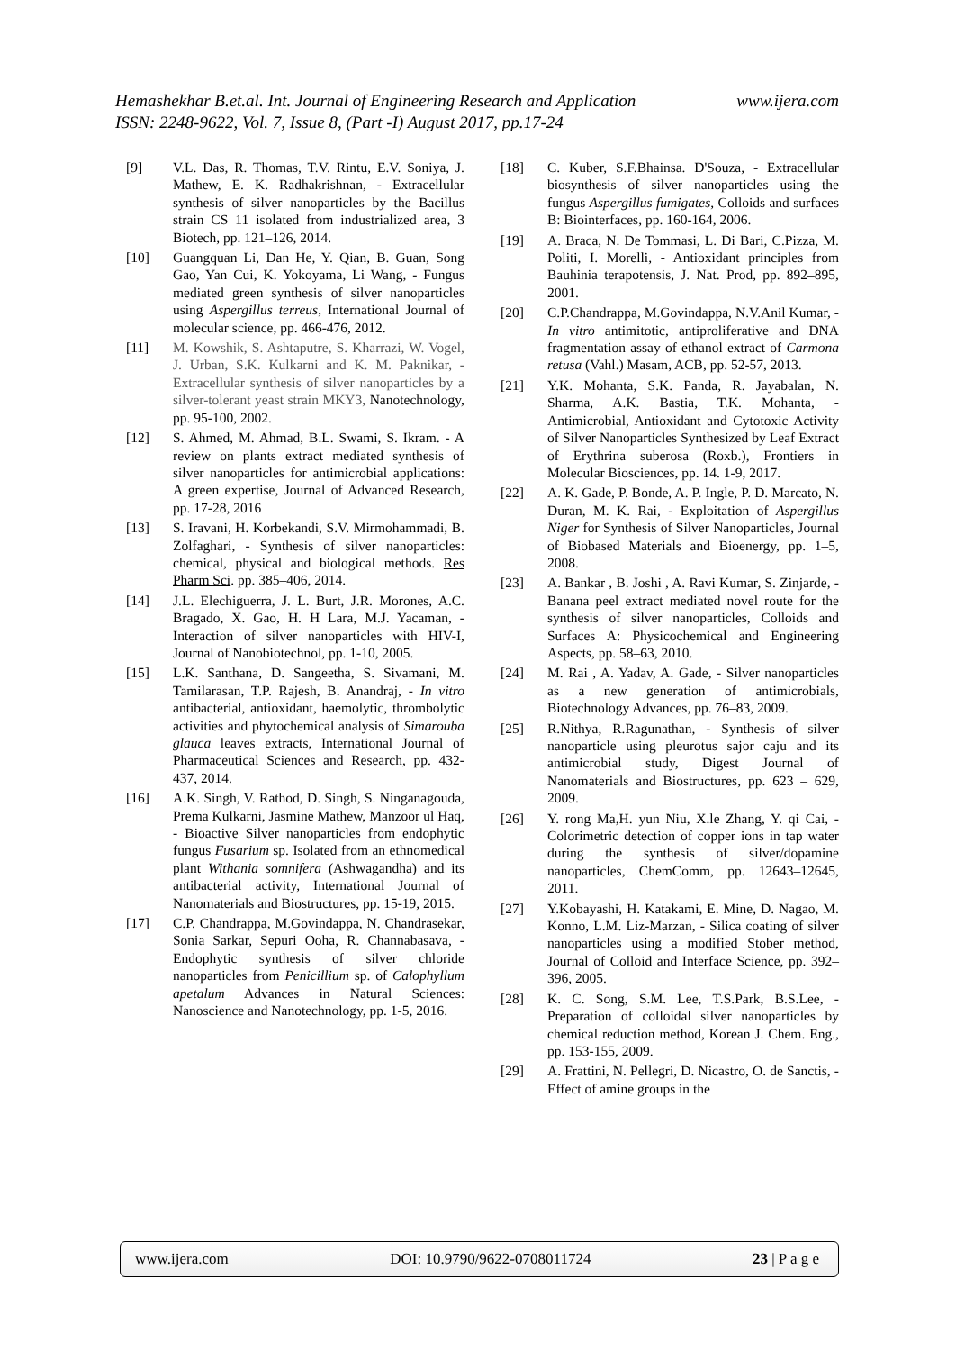Hemashekhar B.et.al. Int. Journal of Engineering Research and Application www.ijera.com
ISSN: 2248-9622, Vol. 7, Issue 8, (Part -I) August 2017, pp.17-24
[9] V.L. Das, R. Thomas, T.V. Rintu, E.V. Soniya, J. Mathew, E. K. Radhakrishnan, - Extracellular synthesis of silver nanoparticles by the Bacillus strain CS 11 isolated from industrialized area, 3 Biotech, pp. 121–126, 2014.
[10] Guangquan Li, Dan He, Y. Qian, B. Guan, Song Gao, Yan Cui, K. Yokoyama, Li Wang, - Fungus mediated green synthesis of silver nanoparticles using Aspergillus terreus, International Journal of molecular science, pp. 466-476, 2012.
[11] M. Kowshik, S. Ashtaputre, S. Kharrazi, W. Vogel, J. Urban, S.K. Kulkarni and K. M. Paknikar, - Extracellular synthesis of silver nanoparticles by a silver-tolerant yeast strain MKY3, Nanotechnology, pp. 95-100, 2002.
[12] S. Ahmed, M. Ahmad, B.L. Swami, S. Ikram. - A review on plants extract mediated synthesis of silver nanoparticles for antimicrobial applications: A green expertise, Journal of Advanced Research, pp. 17-28, 2016
[13] S. Iravani, H. Korbekandi, S.V. Mirmohammadi, B. Zolfaghari, - Synthesis of silver nanoparticles: chemical, physical and biological methods. Res Pharm Sci. pp. 385–406, 2014.
[14] J.L. Elechiguerra, J. L. Burt, J.R. Morones, A.C. Bragado, X. Gao, H. H Lara, M.J. Yacaman, - Interaction of silver nanoparticles with HIV-I, Journal of Nanobiotechnol, pp. 1-10, 2005.
[15] L.K. Santhana, D. Sangeetha, S. Sivamani, M. Tamilarasan, T.P. Rajesh, B. Anandraj, - In vitro antibacterial, antioxidant, haemolytic, thrombolytic activities and phytochemical analysis of Simarouba glauca leaves extracts, International Journal of Pharmaceutical Sciences and Research, pp. 432-437, 2014.
[16] A.K. Singh, V. Rathod, D. Singh, S. Ninganagouda, Prema Kulkarni, Jasmine Mathew, Manzoor ul Haq, - Bioactive Silver nanoparticles from endophytic fungus Fusarium sp. Isolated from an ethnomedical plant Withania somnifera (Ashwagandha) and its antibacterial activity, International Journal of Nanomaterials and Biostructures, pp. 15-19, 2015.
[17] C.P. Chandrappa, M.Govindappa, N. Chandrasekar, Sonia Sarkar, Sepuri Ooha, R. Channabasava, - Endophytic synthesis of silver chloride nanoparticles from Penicillium sp. of Calophyllum apetalum Advances in Natural Sciences: Nanoscience and Nanotechnology, pp. 1-5, 2016.
[18] C. Kuber, S.F.Bhainsa. D'Souza, - Extracellular biosynthesis of silver nanoparticles using the fungus Aspergillus fumigates, Colloids and surfaces B: Biointerfaces, pp. 160-164, 2006.
[19] A. Braca, N. De Tommasi, L. Di Bari, C.Pizza, M. Politi, I. Morelli, - Antioxidant principles from Bauhinia terapotensis, J. Nat. Prod, pp. 892–895, 2001.
[20] C.P.Chandrappa, M.Govindappa, N.V.Anil Kumar, - In vitro antimitotic, antiproliferative and DNA fragmentation assay of ethanol extract of Carmona retusa (Vahl.) Masam, ACB, pp. 52-57, 2013.
[21] Y.K. Mohanta, S.K. Panda, R. Jayabalan, N. Sharma, A.K. Bastia, T.K. Mohanta, - Antimicrobial, Antioxidant and Cytotoxic Activity of Silver Nanoparticles Synthesized by Leaf Extract of Erythrina suberosa (Roxb.), Frontiers in Molecular Biosciences, pp. 14. 1-9, 2017.
[22] A. K. Gade, P. Bonde, A. P. Ingle, P. D. Marcato, N. Duran, M. K. Rai, - Exploitation of Aspergillus Niger for Synthesis of Silver Nanoparticles, Journal of Biobased Materials and Bioenergy, pp. 1–5, 2008.
[23] A. Bankar , B. Joshi , A. Ravi Kumar, S. Zinjarde, - Banana peel extract mediated novel route for the synthesis of silver nanoparticles, Colloids and Surfaces A: Physicochemical and Engineering Aspects, pp. 58–63, 2010.
[24] M. Rai , A. Yadav, A. Gade, - Silver nanoparticles as a new generation of antimicrobials, Biotechnology Advances, pp. 76–83, 2009.
[25] R.Nithya, R.Ragunathan, - Synthesis of silver nanoparticle using pleurotus sajor caju and its antimicrobial study, Digest Journal of Nanomaterials and Biostructures, pp. 623 – 629, 2009.
[26] Y. rong Ma,H. yun Niu, X.le Zhang, Y. qi Cai, - Colorimetric detection of copper ions in tap water during the synthesis of silver/dopamine nanoparticles, ChemComm, pp. 12643–12645, 2011.
[27] Y.Kobayashi, H. Katakami, E. Mine, D. Nagao, M. Konno, L.M. Liz-Marzan, - Silica coating of silver nanoparticles using a modified Stober method, Journal of Colloid and Interface Science, pp. 392–396, 2005.
[28] K. C. Song, S.M. Lee, T.S.Park, B.S.Lee, - Preparation of colloidal silver nanoparticles by chemical reduction method, Korean J. Chem. Eng., pp. 153-155, 2009.
[29] A. Frattini, N. Pellegri, D. Nicastro, O. de Sanctis, - Effect of amine groups in the
www.ijera.com DOI: 10.9790/9622-0708011724 23 | P a g e